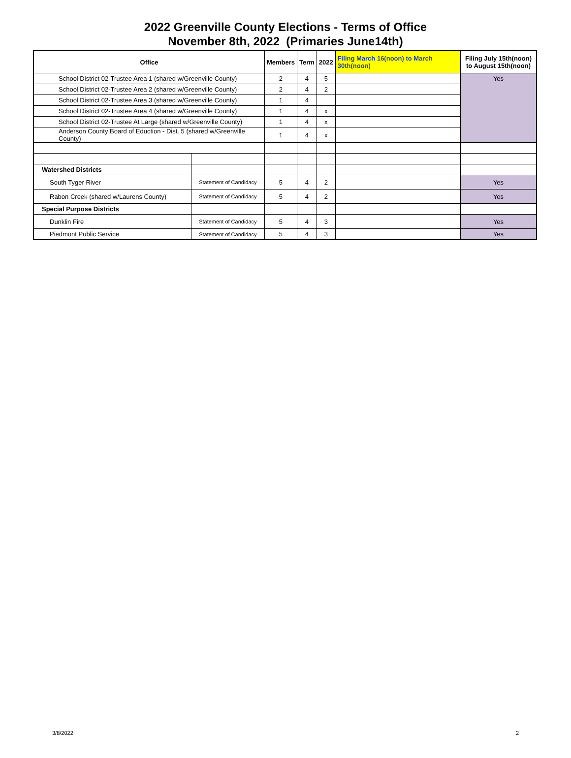2022 Greenville County Elections - Terms of Office
November 8th, 2022 (Primaries June14th)
| Office | | Members | Term | 2022 | Filing March 16(noon) to March 30th(noon) | Filing July 15th(noon) to August 15th(noon) |
| --- | --- | --- | --- | --- | --- | --- |
| School District 02-Trustee Area 1 (shared w/Greenville County) | | 2 | 4 | 5 | | Yes |
| School District 02-Trustee Area 2 (shared w/Greenville County) | | 2 | 4 | 2 | | |
| School District 02-Trustee Area 3 (shared w/Greenville County) | | 1 | 4 | | | |
| School District 02-Trustee Area 4 (shared w/Greenville County) | | 1 | 4 | x | | |
| School District 02-Trustee At Large (shared w/Greenville County) | | 1 | 4 | x | | |
| Anderson County Board of Eduction - Dist. 5 (shared w/Greenville County) | | 1 | 4 | x | | |
| Watershed Districts | | | | | | |
| South Tyger River | Statement of Candidacy | 5 | 4 | 2 | | Yes |
| Rabon Creek (shared w/Laurens County) | Statement of Candidacy | 5 | 4 | 2 | | Yes |
| Special Purpose Districts | | | | | | |
| Dunklin Fire | Statement of Candidacy | 5 | 4 | 3 | | Yes |
| Piedmont Public Service | Statement of Candidacy | 5 | 4 | 3 | | Yes |
3/8/2022 2